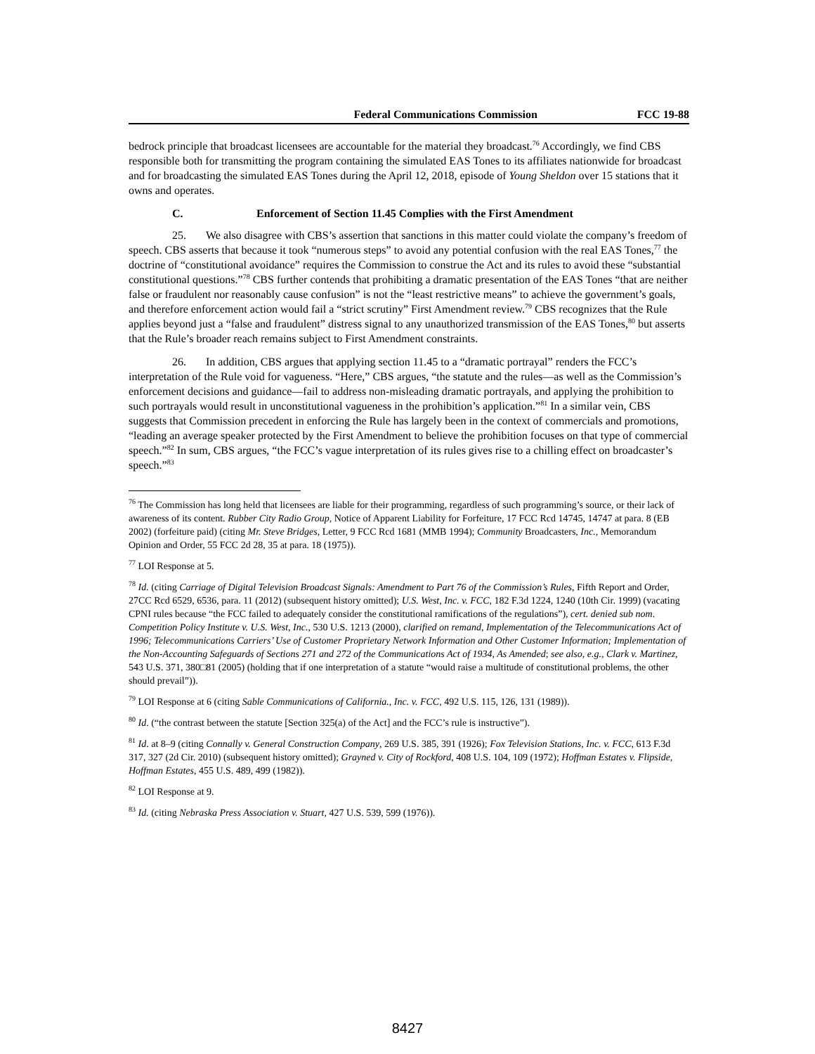Federal Communications Commission FCC 19-88
bedrock principle that broadcast licensees are accountable for the material they broadcast.<sup>76</sup> Accordingly, we find CBS responsible both for transmitting the program containing the simulated EAS Tones to its affiliates nationwide for broadcast and for broadcasting the simulated EAS Tones during the April 12, 2018, episode of Young Sheldon over 15 stations that it owns and operates.
C. Enforcement of Section 11.45 Complies with the First Amendment
25. We also disagree with CBS’s assertion that sanctions in this matter could violate the company’s freedom of speech. CBS asserts that because it took “numerous steps” to avoid any potential confusion with the real EAS Tones,<sup>77</sup> the doctrine of “constitutional avoidance” requires the Commission to construe the Act and its rules to avoid these “substantial constitutional questions.”<sup>78</sup> CBS further contends that prohibiting a dramatic presentation of the EAS Tones “that are neither false or fraudulent nor reasonably cause confusion” is not the “least restrictive means” to achieve the government’s goals, and therefore enforcement action would fail a “strict scrutiny” First Amendment review.<sup>79</sup> CBS recognizes that the Rule applies beyond just a “false and fraudulent” distress signal to any unauthorized transmission of the EAS Tones,<sup>80</sup> but asserts that the Rule’s broader reach remains subject to First Amendment constraints.
26. In addition, CBS argues that applying section 11.45 to a “dramatic portrayal” renders the FCC’s interpretation of the Rule void for vagueness. “Here,” CBS argues, “the statute and the rules—as well as the Commission’s enforcement decisions and guidance—fail to address non-misleading dramatic portrayals, and applying the prohibition to such portrayals would result in unconstitutional vagueness in the prohibition’s application.”<sup>81</sup> In a similar vein, CBS suggests that Commission precedent in enforcing the Rule has largely been in the context of commercials and promotions, “leading an average speaker protected by the First Amendment to believe the prohibition focuses on that type of commercial speech.”<sup>82</sup> In sum, CBS argues, “the FCC’s vague interpretation of its rules gives rise to a chilling effect on broadcaster’s speech.”<sup>83</sup>
<sup>76</sup> The Commission has long held that licensees are liable for their programming, regardless of such programming’s source, or their lack of awareness of its content. Rubber City Radio Group, Notice of Apparent Liability for Forfeiture, 17 FCC Rcd 14745, 14747 at para. 8 (EB 2002) (forfeiture paid) (citing Mr. Steve Bridges, Letter, 9 FCC Rcd 1681 (MMB 1994); Community Broadcasters, Inc., Memorandum Opinion and Order, 55 FCC 2d 28, 35 at para. 18 (1975)).
<sup>77</sup> LOI Response at 5.
<sup>78</sup> Id. (citing Carriage of Digital Television Broadcast Signals: Amendment to Part 76 of the Commission’s Rules, Fifth Report and Order, 27CC Rcd 6529, 6536, para. 11 (2012) (subsequent history omitted); U.S. West, Inc. v. FCC, 182 F.3d 1224, 1240 (10th Cir. 1999) (vacating CPNI rules because “the FCC failed to adequately consider the constitutional ramifications of the regulations”), cert. denied sub nom. Competition Policy Institute v. U.S. West, Inc., 530 U.S. 1213 (2000), clarified on remand, Implementation of the Telecommunications Act of 1996; Telecommunications Carriers’ Use of Customer Proprietary Network Information and Other Customer Information; Implementation of the Non-Accounting Safeguards of Sections 271 and 272 of the Communications Act of 1934, As Amended; see also, e.g., Clark v. Martinez, 543 U.S. 371, 380□81 (2005) (holding that if one interpretation of a statute “would raise a multitude of constitutional problems, the other should prevail”)).
<sup>79</sup> LOI Response at 6 (citing Sable Communications of California., Inc. v. FCC, 492 U.S. 115, 126, 131 (1989)).
<sup>80</sup> Id. (“the contrast between the statute [Section 325(a) of the Act] and the FCC’s rule is instructive”).
<sup>81</sup> Id. at 8–9 (citing Connally v. General Construction Company, 269 U.S. 385, 391 (1926); Fox Television Stations, Inc. v. FCC, 613 F.3d 317, 327 (2d Cir. 2010) (subsequent history omitted); Grayned v. City of Rockford, 408 U.S. 104, 109 (1972); Hoffman Estates v. Flipside, Hoffman Estates, 455 U.S. 489, 499 (1982)).
<sup>82</sup> LOI Response at 9.
<sup>83</sup> Id. (citing Nebraska Press Association v. Stuart, 427 U.S. 539, 599 (1976)).
8427